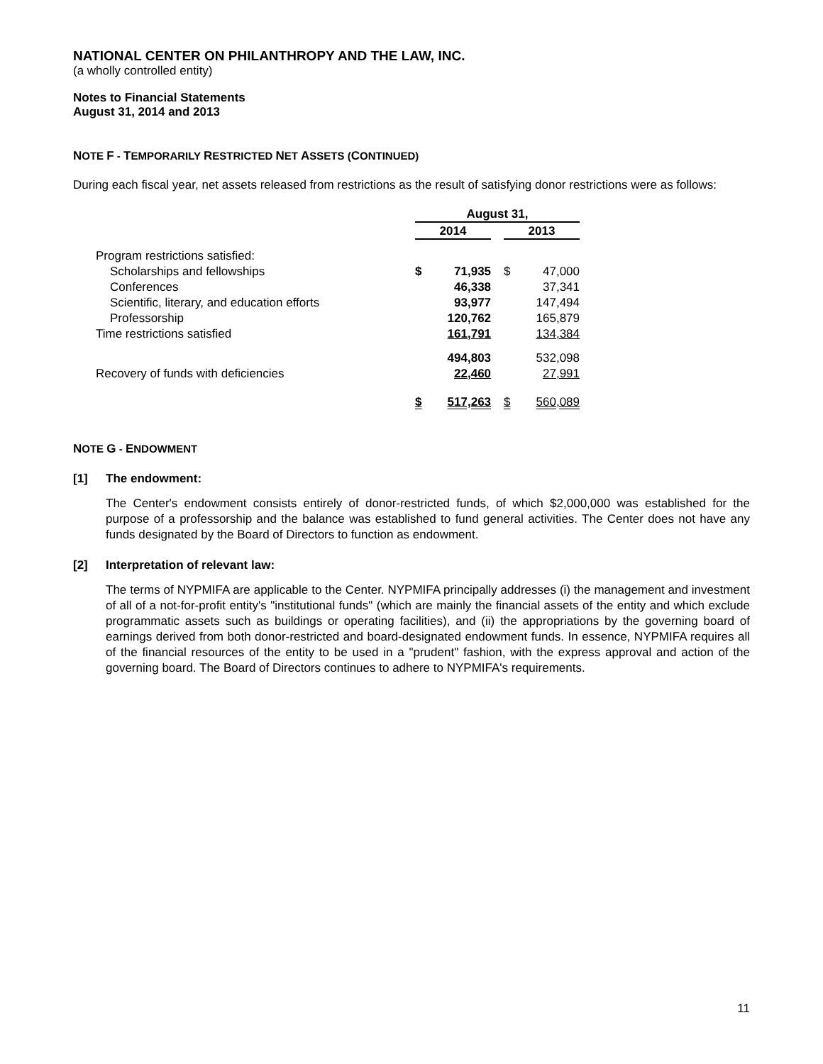NATIONAL CENTER ON PHILANTHROPY AND THE LAW, INC.
(a wholly controlled entity)
Notes to Financial Statements
August 31, 2014 and 2013
NOTE F - TEMPORARILY RESTRICTED NET ASSETS (CONTINUED)
During each fiscal year, net assets released from restrictions as the result of satisfying donor restrictions were as follows:
| | August 31, | | | | |
| | 2014 | | | 2013 | |
| Program restrictions satisfied: | | | | | |
| Scholarships and fellowships | $ | 71,935 | | $ | 47,000 |
| Conferences | | 46,338 | | | 37,341 |
| Scientific, literary, and education efforts | | 93,977 | | | 147,494 |
| Professorship | | 120,762 | | | 165,879 |
| Time restrictions satisfied | | 161,791 | | | 134,384 |
| | | 494,803 | | | 532,098 |
| Recovery of funds with deficiencies | | 22,460 | | | 27,991 |
| | $ | 517,263 | | $ | 560,089 |
NOTE G - ENDOWMENT
[1] The endowment:
The Center's endowment consists entirely of donor-restricted funds, of which $2,000,000 was established for the purpose of a professorship and the balance was established to fund general activities. The Center does not have any funds designated by the Board of Directors to function as endowment.
[2] Interpretation of relevant law:
The terms of NYPMIFA are applicable to the Center. NYPMIFA principally addresses (i) the management and investment of all of a not-for-profit entity's "institutional funds" (which are mainly the financial assets of the entity and which exclude programmatic assets such as buildings or operating facilities), and (ii) the appropriations by the governing board of earnings derived from both donor-restricted and board-designated endowment funds. In essence, NYPMIFA requires all of the financial resources of the entity to be used in a "prudent" fashion, with the express approval and action of the governing board. The Board of Directors continues to adhere to NYPMIFA's requirements.
11